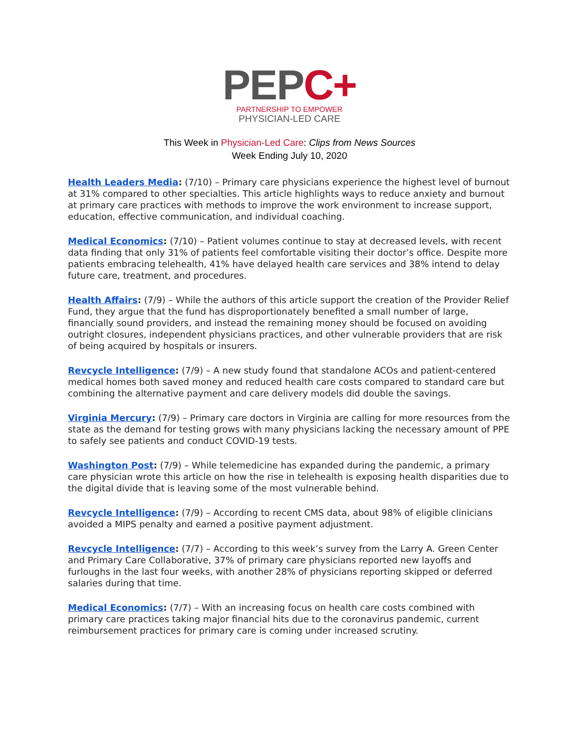PEPC+
PARTNERSHIP TO EMPOWER
PHYSICIAN-LED CARE
This Week in Physician-Led Care: Clips from News Sources
Week Ending July 10, 2020
Health Leaders Media: (7/10) – Primary care physicians experience the highest level of burnout at 31% compared to other specialties. This article highlights ways to reduce anxiety and burnout at primary care practices with methods to improve the work environment to increase support, education, effective communication, and individual coaching.
Medical Economics: (7/10) – Patient volumes continue to stay at decreased levels, with recent data finding that only 31% of patients feel comfortable visiting their doctor’s office. Despite more patients embracing telehealth, 41% have delayed health care services and 38% intend to delay future care, treatment, and procedures.
Health Affairs: (7/9) – While the authors of this article support the creation of the Provider Relief Fund, they argue that the fund has disproportionately benefited a small number of large, financially sound providers, and instead the remaining money should be focused on avoiding outright closures, independent physicians practices, and other vulnerable providers that are risk of being acquired by hospitals or insurers.
Revcycle Intelligence: (7/9) – A new study found that standalone ACOs and patient-centered medical homes both saved money and reduced health care costs compared to standard care but combining the alternative payment and care delivery models did double the savings.
Virginia Mercury: (7/9) – Primary care doctors in Virginia are calling for more resources from the state as the demand for testing grows with many physicians lacking the necessary amount of PPE to safely see patients and conduct COVID-19 tests.
Washington Post: (7/9) – While telemedicine has expanded during the pandemic, a primary care physician wrote this article on how the rise in telehealth is exposing health disparities due to the digital divide that is leaving some of the most vulnerable behind.
Revcycle Intelligence: (7/9) – According to recent CMS data, about 98% of eligible clinicians avoided a MIPS penalty and earned a positive payment adjustment.
Revcycle Intelligence: (7/7) – According to this week’s survey from the Larry A. Green Center and Primary Care Collaborative, 37% of primary care physicians reported new layoffs and furloughs in the last four weeks, with another 28% of physicians reporting skipped or deferred salaries during that time.
Medical Economics: (7/7) – With an increasing focus on health care costs combined with primary care practices taking major financial hits due to the coronavirus pandemic, current reimbursement practices for primary care is coming under increased scrutiny.